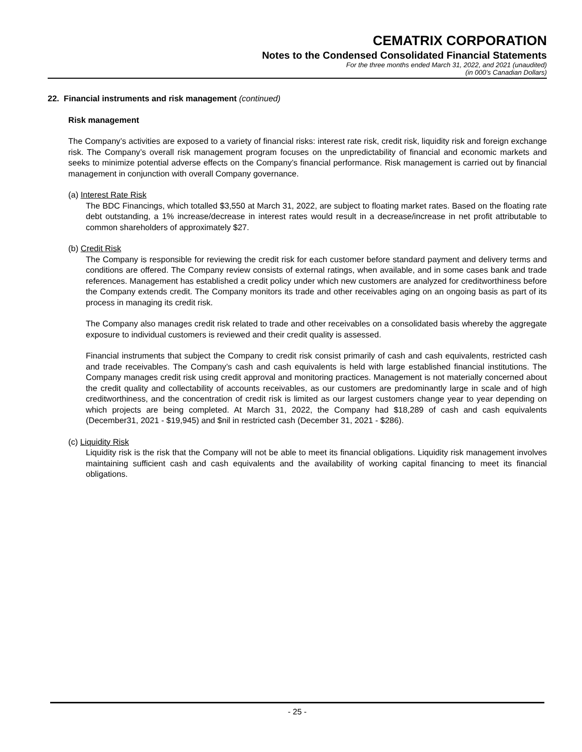CEMATRIX CORPORATION
Notes to the Condensed Consolidated Financial Statements
For the three months ended March 31, 2022, and 2021 (unaudited)
(in 000’s Canadian Dollars)
22. Financial instruments and risk management (continued)
Risk management
The Company’s activities are exposed to a variety of financial risks: interest rate risk, credit risk, liquidity risk and foreign exchange risk. The Company’s overall risk management program focuses on the unpredictability of financial and economic markets and seeks to minimize potential adverse effects on the Company’s financial performance. Risk management is carried out by financial management in conjunction with overall Company governance.
(a) Interest Rate Risk
The BDC Financings, which totalled $3,550 at March 31, 2022, are subject to floating market rates. Based on the floating rate debt outstanding, a 1% increase/decrease in interest rates would result in a decrease/increase in net profit attributable to common shareholders of approximately $27.
(b) Credit Risk
The Company is responsible for reviewing the credit risk for each customer before standard payment and delivery terms and conditions are offered. The Company review consists of external ratings, when available, and in some cases bank and trade references. Management has established a credit policy under which new customers are analyzed for creditworthiness before the Company extends credit. The Company monitors its trade and other receivables aging on an ongoing basis as part of its process in managing its credit risk.
The Company also manages credit risk related to trade and other receivables on a consolidated basis whereby the aggregate exposure to individual customers is reviewed and their credit quality is assessed.
Financial instruments that subject the Company to credit risk consist primarily of cash and cash equivalents, restricted cash and trade receivables. The Company’s cash and cash equivalents is held with large established financial institutions. The Company manages credit risk using credit approval and monitoring practices. Management is not materially concerned about the credit quality and collectability of accounts receivables, as our customers are predominantly large in scale and of high creditworthiness, and the concentration of credit risk is limited as our largest customers change year to year depending on which projects are being completed. At March 31, 2022, the Company had $18,289 of cash and cash equivalents (December31, 2021 - $19,945) and $nil in restricted cash (December 31, 2021 - $286).
(c) Liquidity Risk
Liquidity risk is the risk that the Company will not be able to meet its financial obligations. Liquidity risk management involves maintaining sufficient cash and cash equivalents and the availability of working capital financing to meet its financial obligations.
- 25 -